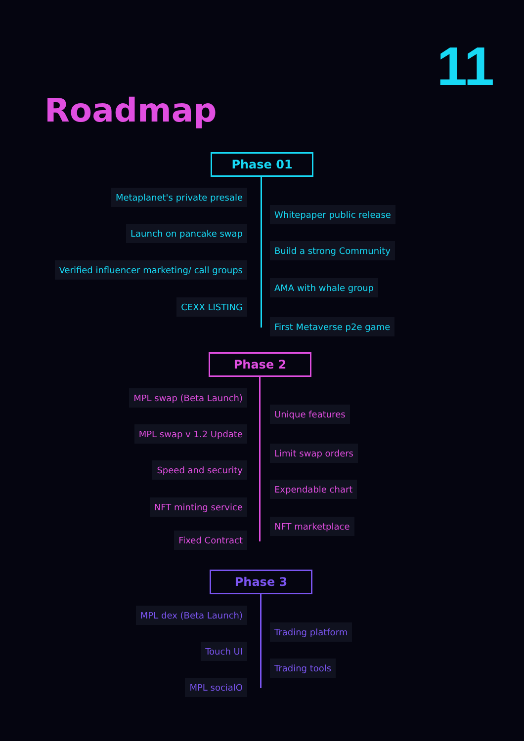11
Roadmap
Phase 01
Metaplanet's private presale
Whitepaper public release
Launch on pancake swap
Build a strong Community
Verified influencer marketing/ call groups
AMA with whale group
CEXX LISTING
First Metaverse p2e game
Phase 2
MPL swap (Beta Launch)
Unique features
MPL swap v 1.2 Update
Limit swap orders
Speed and security
Expendable chart
NFT minting service
NFT marketplace
Fixed Contract
Phase 3
MPL dex (Beta Launch)
Trading platform
Touch UI
Trading tools
MPL socialO